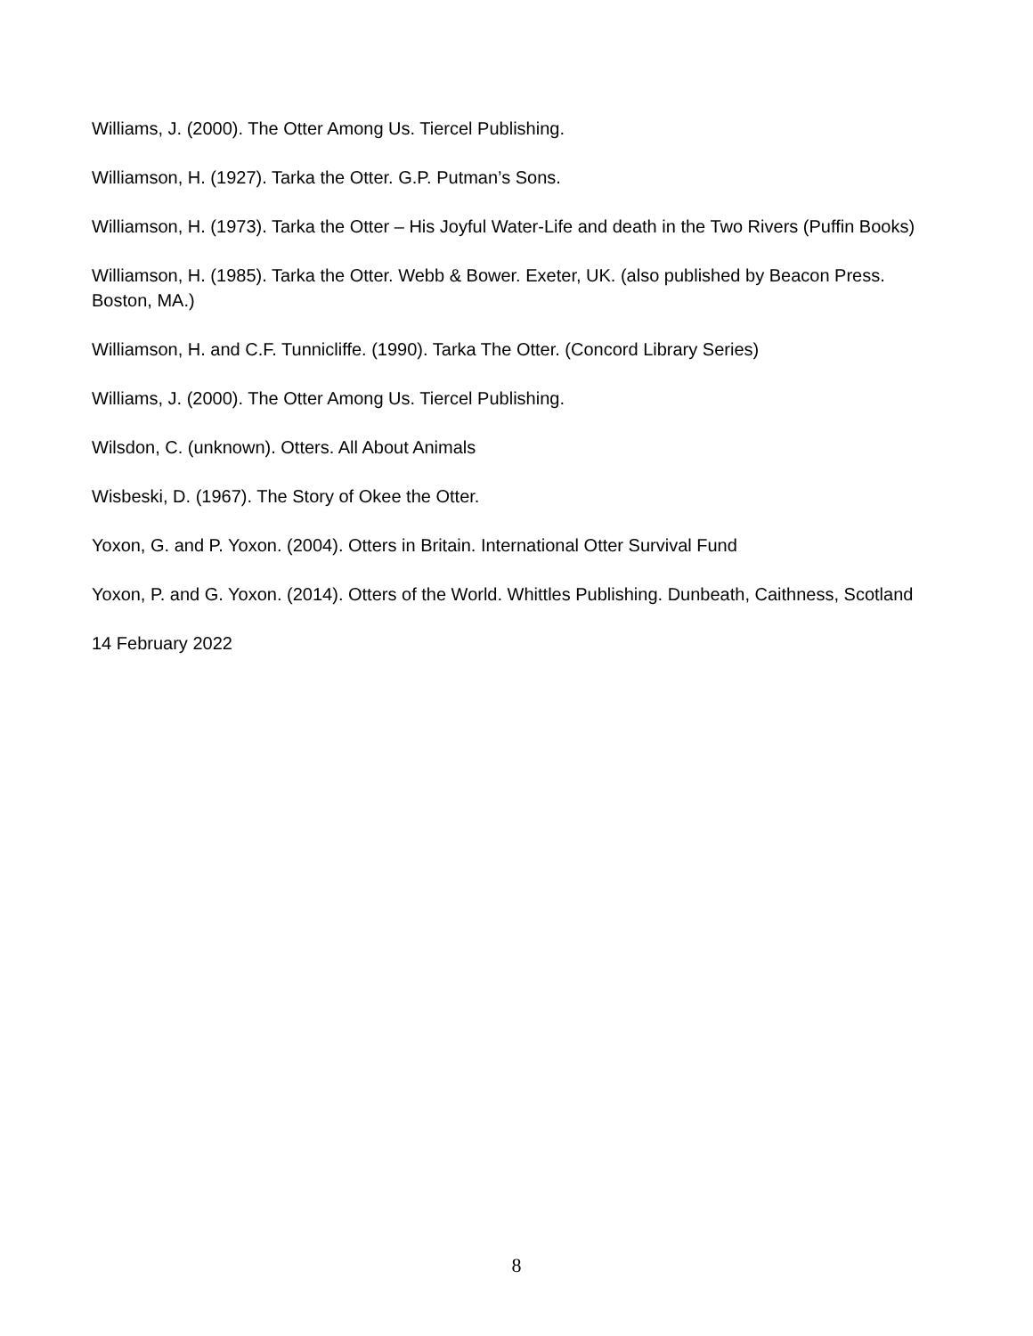Williams, J. (2000). The Otter Among Us. Tiercel Publishing.
Williamson, H. (1927). Tarka the Otter. G.P. Putman’s Sons.
Williamson, H. (1973). Tarka the Otter – His Joyful Water-Life and death in the Two Rivers (Puffin Books)
Williamson, H. (1985). Tarka the Otter. Webb & Bower. Exeter, UK. (also published by Beacon Press. Boston, MA.)
Williamson, H. and C.F. Tunnicliffe. (1990). Tarka The Otter. (Concord Library Series)
Williams, J. (2000). The Otter Among Us. Tiercel Publishing.
Wilsdon, C. (unknown). Otters. All About Animals
Wisbeski, D. (1967). The Story of Okee the Otter.
Yoxon, G. and P. Yoxon. (2004). Otters in Britain. International Otter Survival Fund
Yoxon, P. and G. Yoxon. (2014). Otters of the World. Whittles Publishing. Dunbeath, Caithness, Scotland
14 February 2022
8